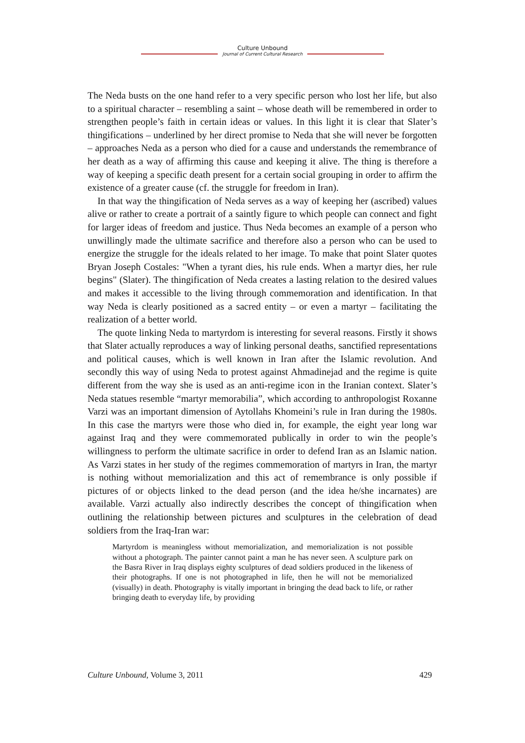Culture Unbound
Journal of Current Cultural Research
The Neda busts on the one hand refer to a very specific person who lost her life, but also to a spiritual character – resembling a saint – whose death will be remembered in order to strengthen people’s faith in certain ideas or values. In this light it is clear that Slater’s thingifications – underlined by her direct promise to Neda that she will never be forgotten – approaches Neda as a person who died for a cause and understands the remembrance of her death as a way of affirming this cause and keeping it alive. The thing is therefore a way of keeping a specific death present for a certain social grouping in order to affirm the existence of a greater cause (cf. the struggle for freedom in Iran).
In that way the thingification of Neda serves as a way of keeping her (ascribed) values alive or rather to create a portrait of a saintly figure to which people can connect and fight for larger ideas of freedom and justice. Thus Neda becomes an example of a person who unwillingly made the ultimate sacrifice and therefore also a person who can be used to energize the struggle for the ideals related to her image. To make that point Slater quotes Bryan Joseph Costales: "When a tyrant dies, his rule ends. When a martyr dies, her rule begins" (Slater). The thingification of Neda creates a lasting relation to the desired values and makes it accessible to the living through commemoration and identification. In that way Neda is clearly positioned as a sacred entity – or even a martyr – facilitating the realization of a better world.
The quote linking Neda to martyrdom is interesting for several reasons. Firstly it shows that Slater actually reproduces a way of linking personal deaths, sanctified representations and political causes, which is well known in Iran after the Islamic revolution. And secondly this way of using Neda to protest against Ahmadinejad and the regime is quite different from the way she is used as an anti-regime icon in the Iranian context. Slater’s Neda statues resemble “martyr memorabilia”, which according to anthropologist Roxanne Varzi was an important dimension of Aytollahs Khomeini’s rule in Iran during the 1980s. In this case the martyrs were those who died in, for example, the eight year long war against Iraq and they were commemorated publically in order to win the people’s willingness to perform the ultimate sacrifice in order to defend Iran as an Islamic nation. As Varzi states in her study of the regimes commemoration of martyrs in Iran, the martyr is nothing without memorialization and this act of remembrance is only possible if pictures of or objects linked to the dead person (and the idea he/she incarnates) are available. Varzi actually also indirectly describes the concept of thingification when outlining the relationship between pictures and sculptures in the celebration of dead soldiers from the Iraq-Iran war:
Martyrdom is meaningless without memorialization, and memorialization is not possible without a photograph. The painter cannot paint a man he has never seen. A sculpture park on the Basra River in Iraq displays eighty sculptures of dead soldiers produced in the likeness of their photographs. If one is not photographed in life, then he will not be memorialized (visually) in death. Photography is vitally important in bringing the dead back to life, or rather bringing death to everyday life, by providing
Culture Unbound, Volume 3, 2011 429